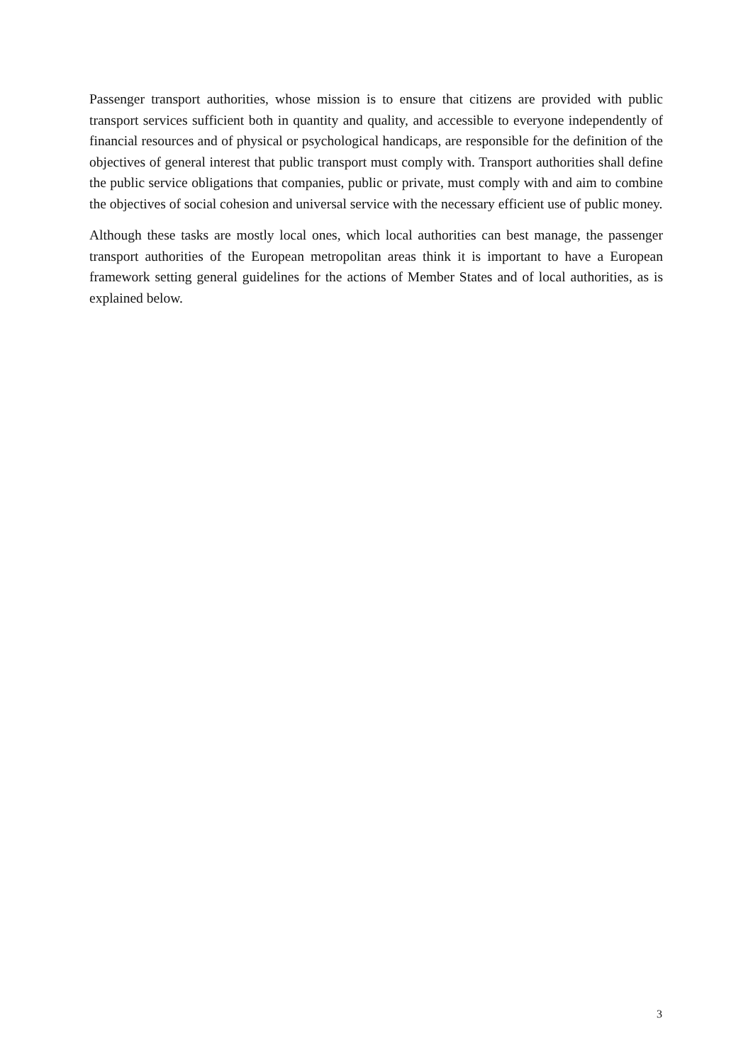Passenger transport authorities, whose mission is to ensure that citizens are provided with public transport services sufficient both in quantity and quality, and accessible to everyone independently of financial resources and of physical or psychological handicaps, are responsible for the definition of the objectives of general interest that public transport must comply with. Transport authorities shall define the public service obligations that companies, public or private, must comply with and aim to combine the objectives of social cohesion and universal service with the necessary efficient use of public money.
Although these tasks are mostly local ones, which local authorities can best manage, the passenger transport authorities of the European metropolitan areas think it is important to have a European framework setting general guidelines for the actions of Member States and of local authorities, as is explained below.
3